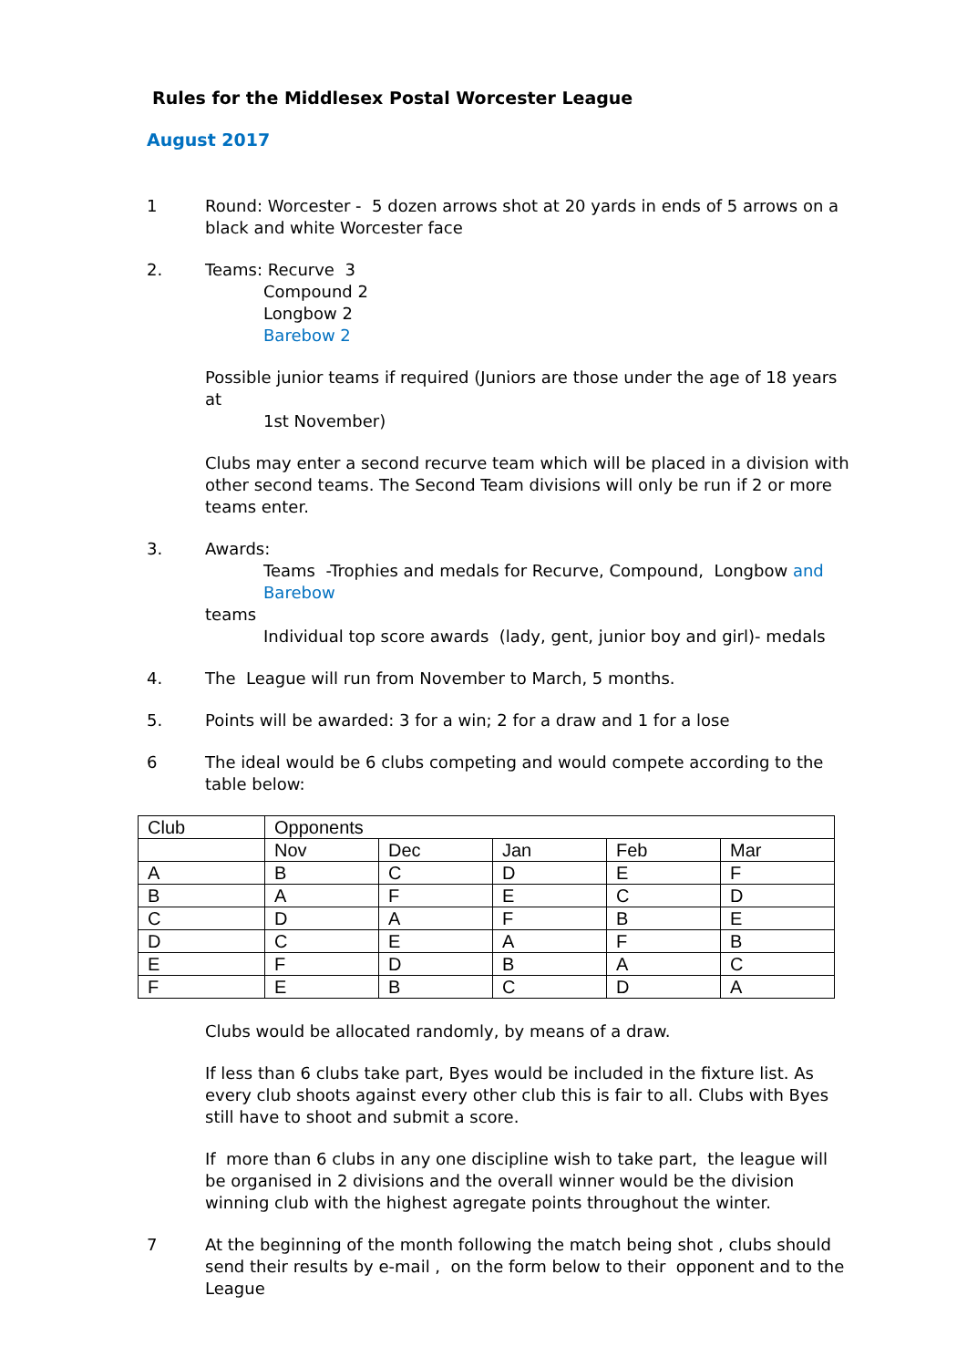Rules for the Middlesex Postal Worcester League
August 2017
1 Round: Worcester - 5 dozen arrows shot at 20 yards in ends of 5 arrows on a black and white Worcester face
2. Teams: Recurve 3
Compound 2
Longbow 2
Barebow 2
Possible junior teams if required (Juniors are those under the age of 18 years at
1st November)
Clubs may enter a second recurve team which will be placed in a division with other second teams. The Second Team divisions will only be run if 2 or more teams enter.
3. Awards:
Teams -Trophies and medals for Recurve, Compound, Longbow and Barebow
teams
Individual top score awards (lady, gent, junior boy and girl)- medals
4. The League will run from November to March, 5 months.
5. Points will be awarded: 3 for a win; 2 for a draw and 1 for a lose
6 The ideal would be 6 clubs competing and would compete according to the table below:
| Club | Opponents | | | | |
| | Nov | Dec | Jan | Feb | Mar |
| A | B | C | D | E | F |
| B | A | F | E | C | D |
| C | D | A | F | B | E |
| D | C | E | A | F | B |
| E | F | D | B | A | C |
| F | E | B | C | D | A |
Clubs would be allocated randomly, by means of a draw.
If less than 6 clubs take part, Byes would be included in the fixture list. As every club shoots against every other club this is fair to all. Clubs with Byes still have to shoot and submit a score.
If more than 6 clubs in any one discipline wish to take part, the league will be organised in 2 divisions and the overall winner would be the division winning club with the highest agregate points throughout the winter.
7 At the beginning of the month following the match being shot , clubs should send their results by e-mail , on the form below to their opponent and to the League